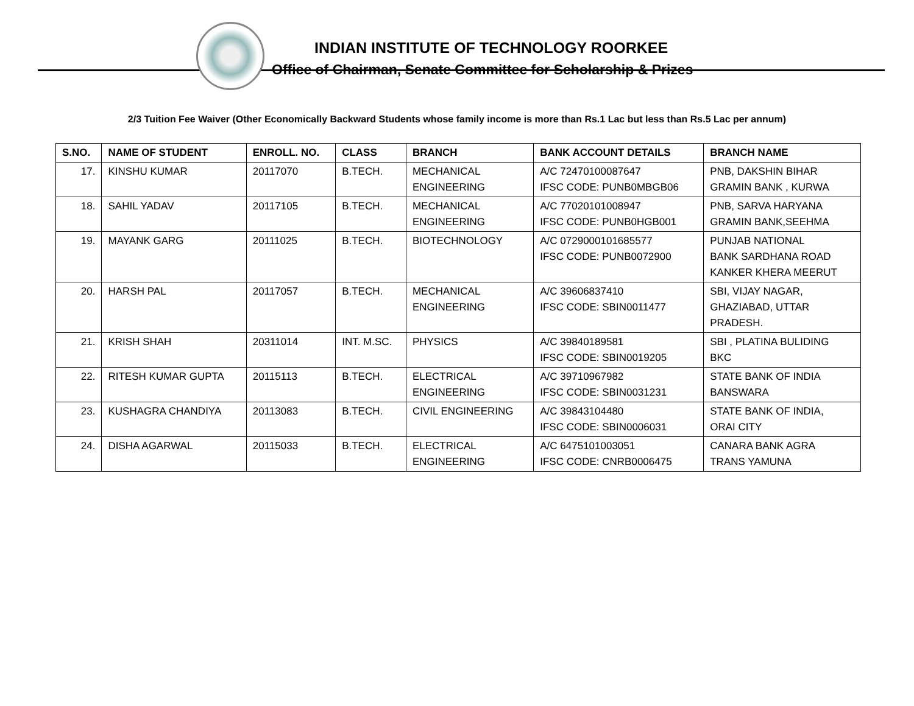INDIAN INSTITUTE OF TECHNOLOGY ROORKEE
Office of Chairman, Senate Committee for Scholarship & Prizes
2/3 Tuition Fee Waiver (Other Economically Backward Students whose family income is more than Rs.1 Lac but less than Rs.5 Lac per annum)
| S.NO. | NAME OF STUDENT | ENROLL. NO. | CLASS | BRANCH | BANK ACCOUNT DETAILS | BRANCH NAME |
| --- | --- | --- | --- | --- | --- | --- |
| 17. | KINSHU KUMAR | 20117070 | B.TECH. | MECHANICAL ENGINEERING | A/C 72470100087647 IFSC CODE: PUNB0MBGB06 | PNB, DAKSHIN BIHAR GRAMIN BANK , KURWA |
| 18. | SAHIL YADAV | 20117105 | B.TECH. | MECHANICAL ENGINEERING | A/C 77020101008947 IFSC CODE: PUNB0HGB001 | PNB, SARVA HARYANA GRAMIN BANK,SEEHMA |
| 19. | MAYANK GARG | 20111025 | B.TECH. | BIOTECHNOLOGY | A/C 0729000101685577 IFSC CODE: PUNB0072900 | PUNJAB NATIONAL BANK SARDHANA ROAD KANKER KHERA MEERUT |
| 20. | HARSH PAL | 20117057 | B.TECH. | MECHANICAL ENGINEERING | A/C 39606837410 IFSC CODE: SBIN0011477 | SBI, VIJAY NAGAR, GHAZIABAD, UTTAR PRADESH. |
| 21. | KRISH SHAH | 20311014 | INT. M.SC. | PHYSICS | A/C 39840189581 IFSC CODE: SBIN0019205 | SBI , PLATINA BULIDING BKC |
| 22. | RITESH KUMAR GUPTA | 20115113 | B.TECH. | ELECTRICAL ENGINEERING | A/C 39710967982 IFSC CODE: SBIN0031231 | STATE BANK OF INDIA BANSWARA |
| 23. | KUSHAGRA CHANDIYA | 20113083 | B.TECH. | CIVIL ENGINEERING | A/C 39843104480 IFSC CODE: SBIN0006031 | STATE BANK OF INDIA, ORAI CITY |
| 24. | DISHA AGARWAL | 20115033 | B.TECH. | ELECTRICAL ENGINEERING | A/C 6475101003051 IFSC CODE: CNRB0006475 | CANARA BANK AGRA TRANS YAMUNA |